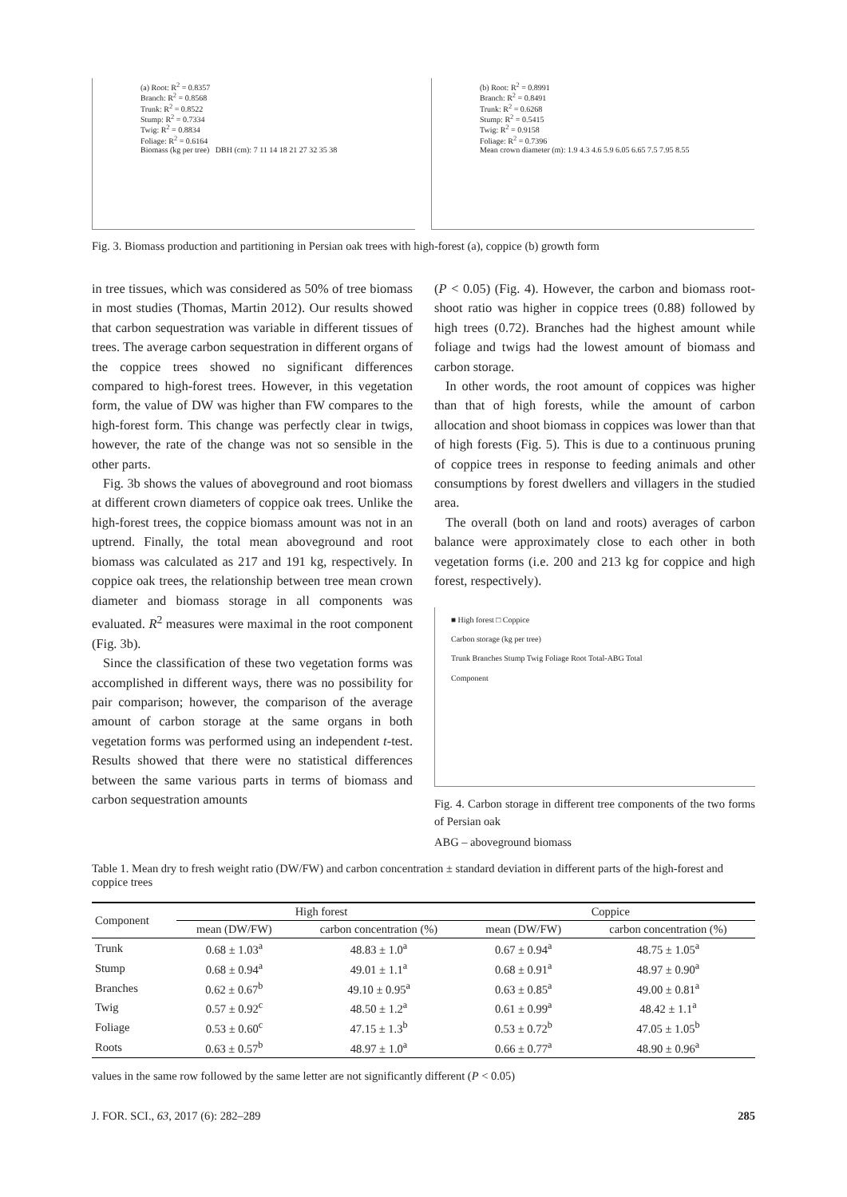(a) Root: R<sup>2</sup> = 0.8357
Branch: R<sup>2</sup> = 0.8568
Trunk: R<sup>2</sup> = 0.8522
Stump: R<sup>2</sup> = 0.7334
Twig: R<sup>2</sup> = 0.8834
Foliage: R<sup>2</sup> = 0.6164
Biomass (kg per tree) DBH (cm): 7 11 14 18 21 27 32 35 38
(b) Root: R<sup>2</sup> = 0.8991
Branch: R<sup>2</sup> = 0.8491
Trunk: R<sup>2</sup> = 0.6268
Stump: R<sup>2</sup> = 0.5415
Twig: R<sup>2</sup> = 0.9158
Foliage: R<sup>2</sup> = 0.7396
Mean crown diameter (m): 1.9 4.3 4.6 5.9 6.05 6.65 7.5 7.95 8.55
Fig. 3. Biomass production and partitioning in Persian oak trees with high-forest (a), coppice (b) growth form
in tree tissues, which was considered as 50% of tree biomass in most studies (Thomas, Martin 2012). Our results showed that carbon sequestration was variable in different tissues of trees. The average carbon sequestration in different organs of the coppice trees showed no significant differences compared to high-forest trees. However, in this vegetation form, the value of DW was higher than FW compares to the high-forest form. This change was perfectly clear in twigs, however, the rate of the change was not so sensible in the other parts.
Fig. 3b shows the values of aboveground and root biomass at different crown diameters of coppice oak trees. Unlike the high-forest trees, the coppice biomass amount was not in an uptrend. Finally, the total mean aboveground and root biomass was calculated as 217 and 191 kg, respectively. In coppice oak trees, the relationship between tree mean crown diameter and biomass storage in all components was evaluated. R<sup>2</sup> measures were maximal in the root component (Fig. 3b).
Since the classification of these two vegetation forms was accomplished in different ways, there was no possibility for pair comparison; however, the comparison of the average amount of carbon storage at the same organs in both vegetation forms was performed using an independent t-test. Results showed that there were no statistical differences between the same various parts in terms of biomass and carbon sequestration amounts
(P < 0.05) (Fig. 4). However, the carbon and biomass root-shoot ratio was higher in coppice trees (0.88) followed by high trees (0.72). Branches had the highest amount while foliage and twigs had the lowest amount of biomass and carbon storage.
In other words, the root amount of coppices was higher than that of high forests, while the amount of carbon allocation and shoot biomass in coppices was lower than that of high forests (Fig. 5). This is due to a continuous pruning of coppice trees in response to feeding animals and other consumptions by forest dwellers and villagers in the studied area.
The overall (both on land and roots) averages of carbon balance were approximately close to each other in both vegetation forms (i.e. 200 and 213 kg for coppice and high forest, respectively).
■ High forest □ Coppice
Carbon storage (kg per tree)
Trunk Branches Stump Twig Foliage Root Total-ABG Total
Component
Fig. 4. Carbon storage in different tree components of the two forms of Persian oak
ABG – aboveground biomass
Table 1. Mean dry to fresh weight ratio (DW/FW) and carbon concentration ± standard deviation in different parts of the high-forest and coppice trees
| Component | High forest | | Coppice | |
| --- | --- | --- | --- | --- |
| | mean (DW/FW) | carbon concentration (%) | mean (DW/FW) | carbon concentration (%) |
| Trunk | 0.68 ± 1.03<sup>a</sup> | 48.83 ± 1.0<sup>a</sup> | 0.67 ± 0.94<sup>a</sup> | 48.75 ± 1.05<sup>a</sup> |
| Stump | 0.68 ± 0.94<sup>a</sup> | 49.01 ± 1.1<sup>a</sup> | 0.68 ± 0.91<sup>a</sup> | 48.97 ± 0.90<sup>a</sup> |
| Branches | 0.62 ± 0.67<sup>b</sup> | 49.10 ± 0.95<sup>a</sup> | 0.63 ± 0.85<sup>a</sup> | 49.00 ± 0.81<sup>a</sup> |
| Twig | 0.57 ± 0.92<sup>c</sup> | 48.50 ± 1.2<sup>a</sup> | 0.61 ± 0.99<sup>a</sup> | 48.42 ± 1.1<sup>a</sup> |
| Foliage | 0.53 ± 0.60<sup>c</sup> | 47.15 ± 1.3<sup>b</sup> | 0.53 ± 0.72<sup>b</sup> | 47.05 ± 1.05<sup>b</sup> |
| Roots | 0.63 ± 0.57<sup>b</sup> | 48.97 ± 1.0<sup>a</sup> | 0.66 ± 0.77<sup>a</sup> | 48.90 ± 0.96<sup>a</sup> |
values in the same row followed by the same letter are not significantly different (P < 0.05)
J. FOR. SCI., 63, 2017 (6): 282–289 285